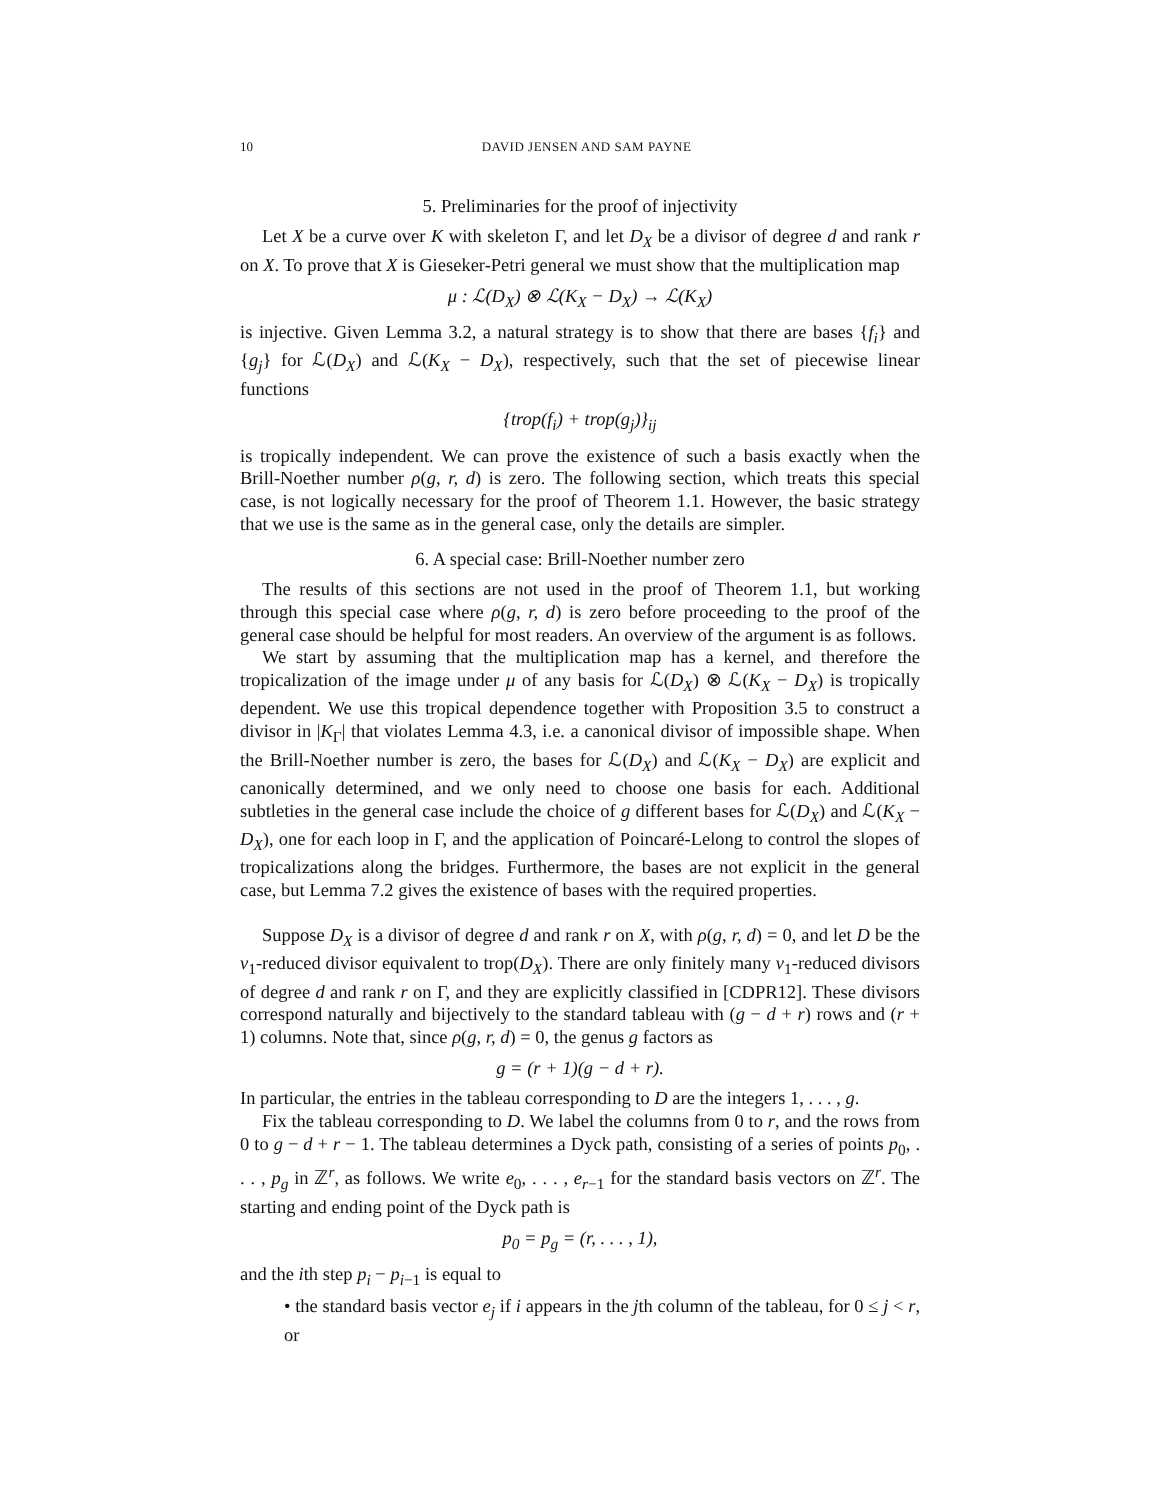10 DAVID JENSEN AND SAM PAYNE
5. Preliminaries for the proof of injectivity
Let X be a curve over K with skeleton Γ, and let D<sub>X</sub> be a divisor of degree d and rank r on X. To prove that X is Gieseker-Petri general we must show that the multiplication map
μ : ℒ(D<sub>X</sub>) ⊗ ℒ(K<sub>X</sub> − D<sub>X</sub>) → ℒ(K<sub>X</sub>)
is injective. Given Lemma 3.2, a natural strategy is to show that there are bases {f<sub>i</sub>} and {g<sub>j</sub>} for ℒ(D<sub>X</sub>) and ℒ(K<sub>X</sub> − D<sub>X</sub>), respectively, such that the set of piecewise linear functions
{trop(f<sub>i</sub>) + trop(g<sub>j</sub>)}<sub>ij</sub>
is tropically independent. We can prove the existence of such a basis exactly when the Brill-Noether number ρ(g, r, d) is zero. The following section, which treats this special case, is not logically necessary for the proof of Theorem 1.1. However, the basic strategy that we use is the same as in the general case, only the details are simpler.
6. A special case: Brill-Noether number zero
The results of this sections are not used in the proof of Theorem 1.1, but working through this special case where ρ(g, r, d) is zero before proceeding to the proof of the general case should be helpful for most readers. An overview of the argument is as follows.
We start by assuming that the multiplication map has a kernel, and therefore the tropicalization of the image under μ of any basis for ℒ(D<sub>X</sub>) ⊗ ℒ(K<sub>X</sub> − D<sub>X</sub>) is tropically dependent. We use this tropical dependence together with Proposition 3.5 to construct a divisor in |K<sub>Γ</sub>| that violates Lemma 4.3, i.e. a canonical divisor of impossible shape. When the Brill-Noether number is zero, the bases for ℒ(D<sub>X</sub>) and ℒ(K<sub>X</sub> − D<sub>X</sub>) are explicit and canonically determined, and we only need to choose one basis for each. Additional subtleties in the general case include the choice of g different bases for ℒ(D<sub>X</sub>) and ℒ(K<sub>X</sub> − D<sub>X</sub>), one for each loop in Γ, and the application of Poincaré-Lelong to control the slopes of tropicalizations along the bridges. Furthermore, the bases are not explicit in the general case, but Lemma 7.2 gives the existence of bases with the required properties.
Suppose D<sub>X</sub> is a divisor of degree d and rank r on X, with ρ(g, r, d) = 0, and let D be the v<sub>1</sub>-reduced divisor equivalent to trop(D<sub>X</sub>). There are only finitely many v<sub>1</sub>-reduced divisors of degree d and rank r on Γ, and they are explicitly classified in [CDPR12]. These divisors correspond naturally and bijectively to the standard tableau with (g − d + r) rows and (r + 1) columns. Note that, since ρ(g, r, d) = 0, the genus g factors as
g = (r + 1)(g − d + r).
In particular, the entries in the tableau corresponding to D are the integers 1, . . . , g.
Fix the tableau corresponding to D. We label the columns from 0 to r, and the rows from 0 to g − d + r − 1. The tableau determines a Dyck path, consisting of a series of points p<sub>0</sub>, . . . , p<sub>g</sub> in ℤ<sup>r</sup>, as follows. We write e<sub>0</sub>, . . . , e<sub>r−1</sub> for the standard basis vectors on ℤ<sup>r</sup>. The starting and ending point of the Dyck path is
p<sub>0</sub> = p<sub>g</sub> = (r, . . . , 1),
and the ith step p<sub>i</sub> − p<sub>i−1</sub> is equal to
• the standard basis vector e<sub>j</sub> if i appears in the jth column of the tableau, for 0 ≤ j < r, or